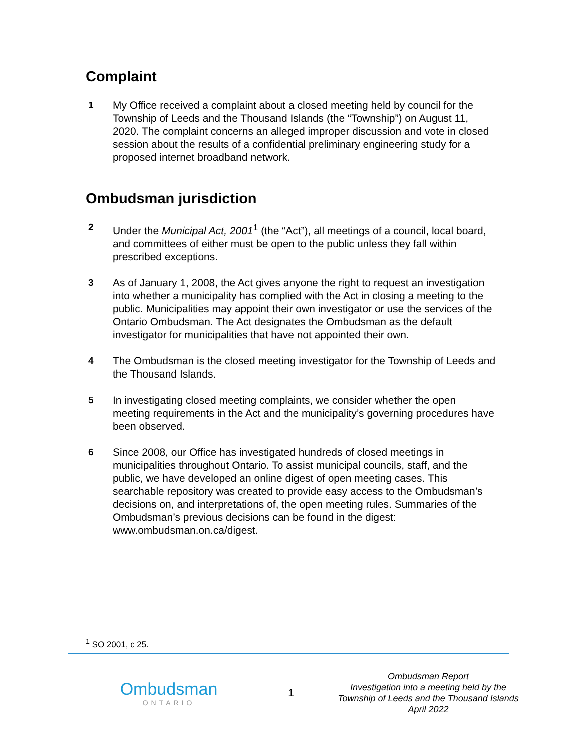Complaint
1 My Office received a complaint about a closed meeting held by council for the Township of Leeds and the Thousand Islands (the “Township”) on August 11, 2020. The complaint concerns an alleged improper discussion and vote in closed session about the results of a confidential preliminary engineering study for a proposed internet broadband network.
Ombudsman jurisdiction
2 Under the Municipal Act, 2001<sup>1</sup> (the “Act”), all meetings of a council, local board, and committees of either must be open to the public unless they fall within prescribed exceptions.
3 As of January 1, 2008, the Act gives anyone the right to request an investigation into whether a municipality has complied with the Act in closing a meeting to the public. Municipalities may appoint their own investigator or use the services of the Ontario Ombudsman. The Act designates the Ombudsman as the default investigator for municipalities that have not appointed their own.
4 The Ombudsman is the closed meeting investigator for the Township of Leeds and the Thousand Islands.
5 In investigating closed meeting complaints, we consider whether the open meeting requirements in the Act and the municipality’s governing procedures have been observed.
6 Since 2008, our Office has investigated hundreds of closed meetings in municipalities throughout Ontario. To assist municipal councils, staff, and the public, we have developed an online digest of open meeting cases. This searchable repository was created to provide easy access to the Ombudsman’s decisions on, and interpretations of, the open meeting rules. Summaries of the Ombudsman’s previous decisions can be found in the digest: www.ombudsman.on.ca/digest.
<sup>1</sup> SO 2001, c 25.
Ombudsman
ONTARIO
1
Ombudsman Report
Investigation into a meeting held by the
Township of Leeds and the Thousand Islands
April 2022